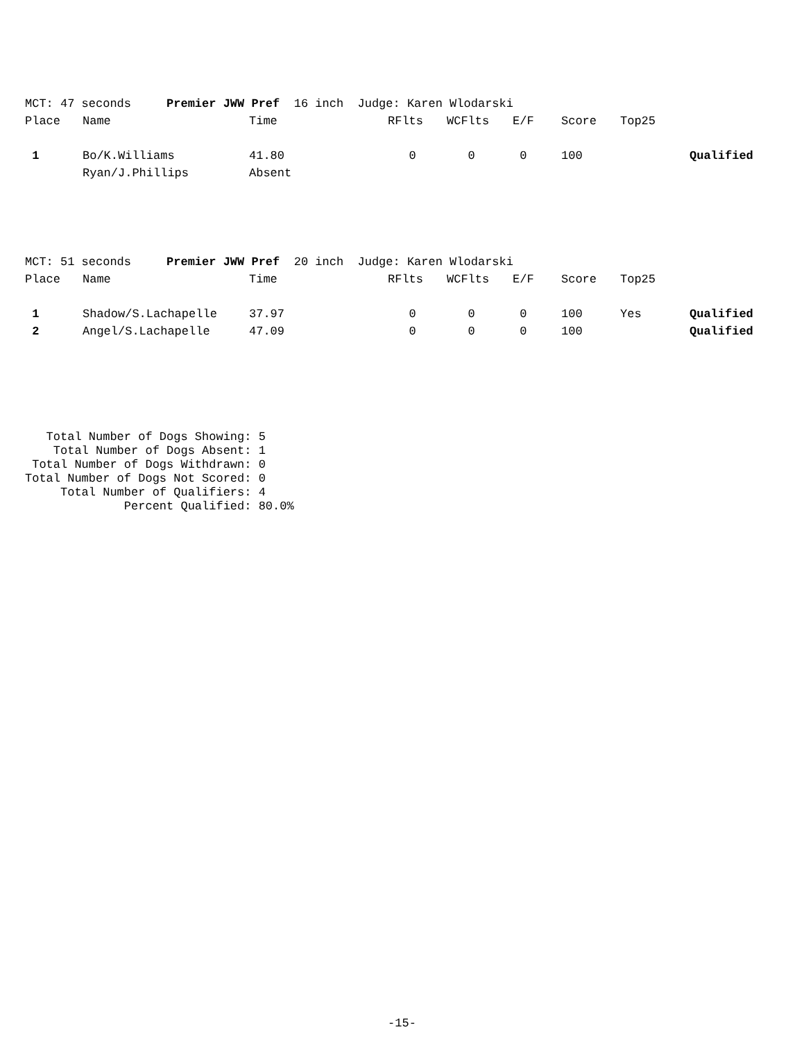MCT: 47 seconds Premier JWW Pref 16 inch Judge: Karen Wlodarski
| Place | Name | Time | RFlts | WCFlts | E/F | Score | Top25 | |
| --- | --- | --- | --- | --- | --- | --- | --- | --- |
| 1 | Bo/K.Williams | 41.80 | 0 | 0 | 0 | 100 | | Qualified |
| | Ryan/J.Phillips | Absent | | | | | | |
MCT: 51 seconds Premier JWW Pref 20 inch Judge: Karen Wlodarski
| Place | Name | Time | RFlts | WCFlts | E/F | Score | Top25 | |
| --- | --- | --- | --- | --- | --- | --- | --- | --- |
| 1 | Shadow/S.Lachapelle | 37.97 | 0 | 0 | 0 | 100 | Yes | Qualified |
| 2 | Angel/S.Lachapelle | 47.09 | 0 | 0 | 0 | 100 | | Qualified |
Total Number of Dogs Showing: 5 Total Number of Dogs Absent: 1 Total Number of Dogs Withdrawn: 0 Total Number of Dogs Not Scored: 0 Total Number of Qualifiers: 4 Percent Qualified: 80.0%
-15-